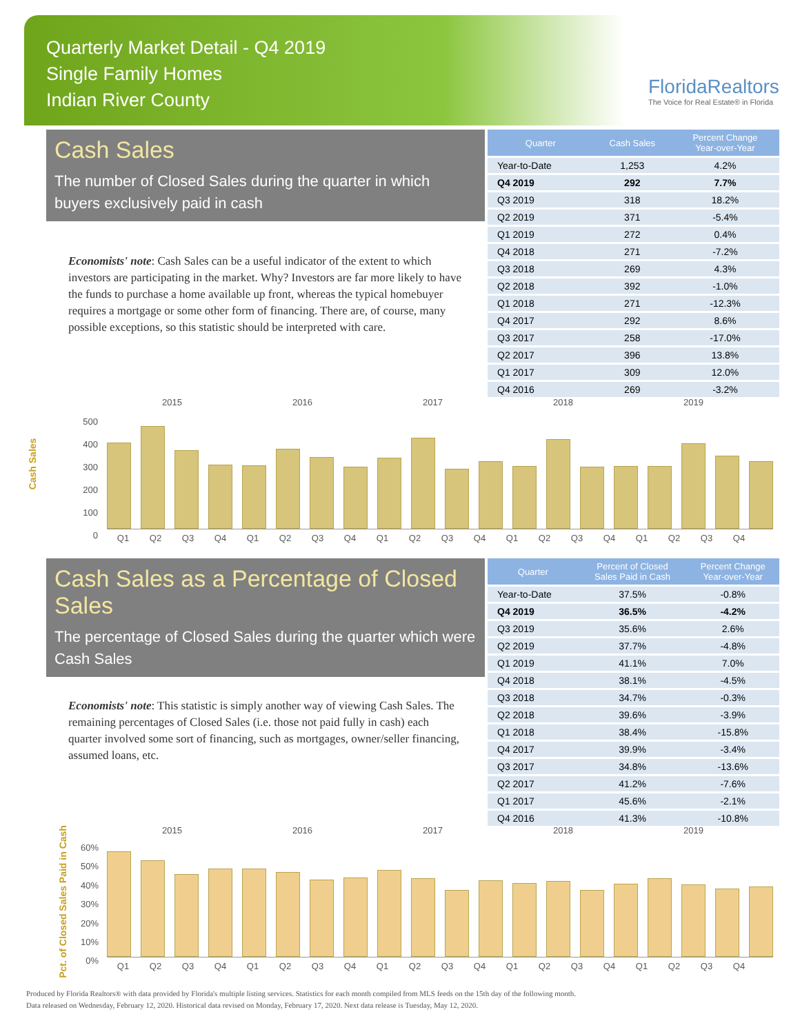Quarterly Market Detail - Q4 2019
Single Family Homes
Indian River County
FloridaRealtors
The Voice for Real Estate® in Florida
Cash Sales
The number of Closed Sales during the quarter in which buyers exclusively paid in cash
Economists' note: Cash Sales can be a useful indicator of the extent to which investors are participating in the market. Why? Investors are far more likely to have the funds to purchase a home available up front, whereas the typical homebuyer requires a mortgage or some other form of financing. There are, of course, many possible exceptions, so this statistic should be interpreted with care.
| Quarter | Cash Sales | Percent Change Year-over-Year |
| --- | --- | --- |
| Year-to-Date | 1,253 | 4.2% |
| Q4 2019 | 292 | 7.7% |
| Q3 2019 | 318 | 18.2% |
| Q2 2019 | 371 | -5.4% |
| Q1 2019 | 272 | 0.4% |
| Q4 2018 | 271 | -7.2% |
| Q3 2018 | 269 | 4.3% |
| Q2 2018 | 392 | -1.0% |
| Q1 2018 | 271 | -12.3% |
| Q4 2017 | 292 | 8.6% |
| Q3 2017 | 258 | -17.0% |
| Q2 2017 | 396 | 13.8% |
| Q1 2017 | 309 | 12.0% |
| Q4 2016 | 269 | -3.2% |
2015 2016 2017 2018 2019
Cash Sales
500
400
300
200
100
0
Q1 Q2 Q3 Q4 Q1 Q2 Q3 Q4 Q1 Q2 Q3 Q4 Q1 Q2 Q3 Q4 Q1 Q2 Q3 Q4
Cash Sales as a Percentage of Closed Sales
The percentage of Closed Sales during the quarter which were Cash Sales
Economists' note: This statistic is simply another way of viewing Cash Sales. The remaining percentages of Closed Sales (i.e. those not paid fully in cash) each quarter involved some sort of financing, such as mortgages, owner/seller financing, assumed loans, etc.
| Quarter | Percent of Closed Sales Paid in Cash | Percent Change Year-over-Year |
| --- | --- | --- |
| Year-to-Date | 37.5% | -0.8% |
| Q4 2019 | 36.5% | -4.2% |
| Q3 2019 | 35.6% | 2.6% |
| Q2 2019 | 37.7% | -4.8% |
| Q1 2019 | 41.1% | 7.0% |
| Q4 2018 | 38.1% | -4.5% |
| Q3 2018 | 34.7% | -0.3% |
| Q2 2018 | 39.6% | -3.9% |
| Q1 2018 | 38.4% | -15.8% |
| Q4 2017 | 39.9% | -3.4% |
| Q3 2017 | 34.8% | -13.6% |
| Q2 2017 | 41.2% | -7.6% |
| Q1 2017 | 45.6% | -2.1% |
| Q4 2016 | 41.3% | -10.8% |
2015 2016 2017 2018 2019
Pct. of Closed Sales Paid in Cash
60%
50%
40%
30%
20%
10%
0%
Q1 Q2 Q3 Q4 Q1 Q2 Q3 Q4 Q1 Q2 Q3 Q4 Q1 Q2 Q3 Q4 Q1 Q2 Q3 Q4
Produced by Florida Realtors® with data provided by Florida's multiple listing services. Statistics for each month compiled from MLS feeds on the 15th day of the following month.
Data released on Wednesday, February 12, 2020. Historical data revised on Monday, February 17, 2020. Next data release is Tuesday, May 12, 2020.